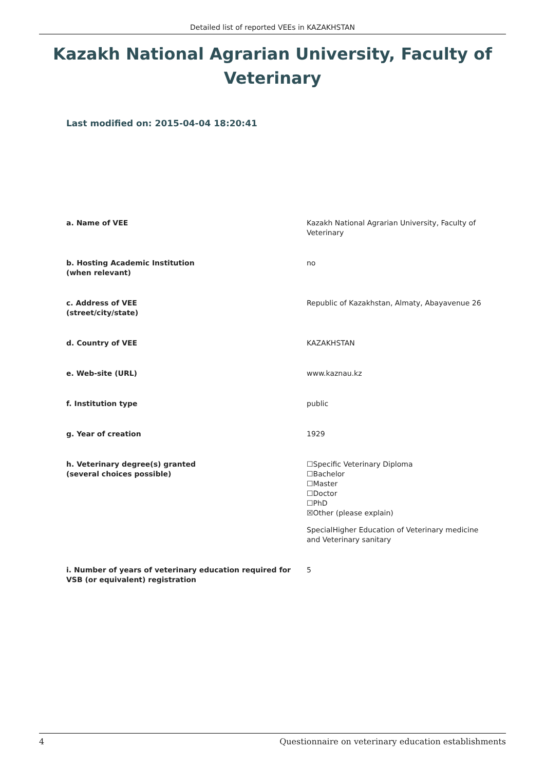Detailed list of reported VEEs in KAZAKHSTAN
Kazakh National Agrarian University, Faculty of Veterinary
Last modified on: 2015-04-04 18:20:41
| a. Name of VEE | Kazakh National Agrarian University, Faculty of Veterinary |
| b. Hosting Academic Institution (when relevant) | no |
| c. Address of VEE (street/city/state) | Republic of Kazakhstan, Almaty, Abayavenue 26 |
| d. Country of VEE | KAZAKHSTAN |
| e. Web-site (URL) | www.kaznau.kz |
| f. Institution type | public |
| g. Year of creation | 1929 |
| h. Veterinary degree(s) granted (several choices possible) | ☐Specific Veterinary Diploma ☐Bachelor ☐Master ☐Doctor ☐PhD ☒Other (please explain) SpecialHigher Education of Veterinary medicine and Veterinary sanitary |
| i. Number of years of veterinary education required for VSB (or equivalent) registration | 5 |
4 Questionnaire on veterinary education establishments